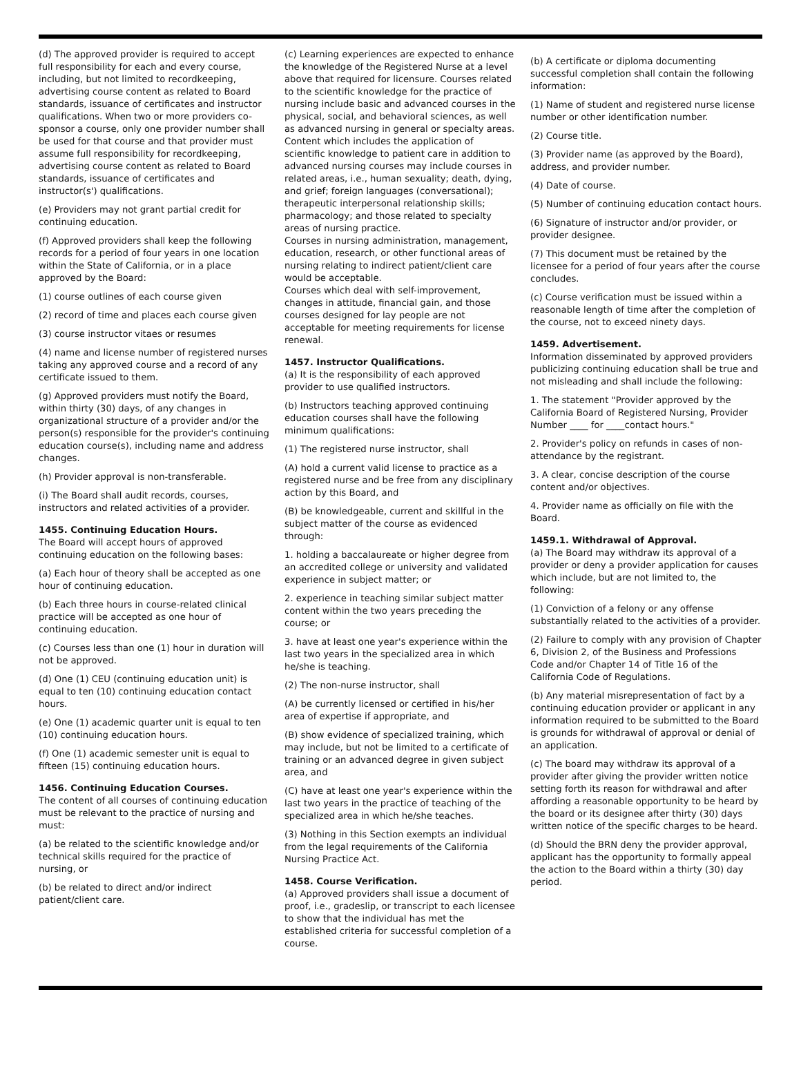(d) The approved provider is required to accept full responsibility for each and every course, including, but not limited to recordkeeping, advertising course content as related to Board standards, issuance of certificates and instructor qualifications. When two or more providers co-sponsor a course, only one provider number shall be used for that course and that provider must assume full responsibility for recordkeeping, advertising course content as related to Board standards, issuance of certificates and instructor(s') qualifications.
(e) Providers may not grant partial credit for continuing education.
(f) Approved providers shall keep the following records for a period of four years in one location within the State of California, or in a place approved by the Board:
(1) course outlines of each course given
(2) record of time and places each course given
(3) course instructor vitaes or resumes
(4) name and license number of registered nurses taking any approved course and a record of any certificate issued to them.
(g) Approved providers must notify the Board, within thirty (30) days, of any changes in organizational structure of a provider and/or the person(s) responsible for the provider's continuing education course(s), including name and address changes.
(h) Provider approval is non-transferable.
(i) The Board shall audit records, courses, instructors and related activities of a provider.
1455. Continuing Education Hours.
The Board will accept hours of approved continuing education on the following bases:
(a) Each hour of theory shall be accepted as one hour of continuing education.
(b) Each three hours in course-related clinical practice will be accepted as one hour of continuing education.
(c) Courses less than one (1) hour in duration will not be approved.
(d) One (1) CEU (continuing education unit) is equal to ten (10) continuing education contact hours.
(e) One (1) academic quarter unit is equal to ten (10) continuing education hours.
(f) One (1) academic semester unit is equal to fifteen (15) continuing education hours.
1456. Continuing Education Courses.
The content of all courses of continuing education must be relevant to the practice of nursing and must:
(a) be related to the scientific knowledge and/or technical skills required for the practice of nursing, or
(b) be related to direct and/or indirect patient/client care.
(c) Learning experiences are expected to enhance the knowledge of the Registered Nurse at a level above that required for licensure. Courses related to the scientific knowledge for the practice of nursing include basic and advanced courses in the physical, social, and behavioral sciences, as well as advanced nursing in general or specialty areas. Content which includes the application of scientific knowledge to patient care in addition to advanced nursing courses may include courses in related areas, i.e., human sexuality; death, dying, and grief; foreign languages (conversational); therapeutic interpersonal relationship skills; pharmacology; and those related to specialty areas of nursing practice.
Courses in nursing administration, management, education, research, or other functional areas of nursing relating to indirect patient/client care would be acceptable.
Courses which deal with self-improvement, changes in attitude, financial gain, and those courses designed for lay people are not acceptable for meeting requirements for license renewal.
1457. Instructor Qualifications.
(a) It is the responsibility of each approved provider to use qualified instructors.
(b) Instructors teaching approved continuing education courses shall have the following minimum qualifications:
(1) The registered nurse instructor, shall
(A) hold a current valid license to practice as a registered nurse and be free from any disciplinary action by this Board, and
(B) be knowledgeable, current and skillful in the subject matter of the course as evidenced through:
1. holding a baccalaureate or higher degree from an accredited college or university and validated experience in subject matter; or
2. experience in teaching similar subject matter content within the two years preceding the course; or
3. have at least one year's experience within the last two years in the specialized area in which he/she is teaching.
(2) The non-nurse instructor, shall
(A) be currently licensed or certified in his/her area of expertise if appropriate, and
(B) show evidence of specialized training, which may include, but not be limited to a certificate of training or an advanced degree in given subject area, and
(C) have at least one year's experience within the last two years in the practice of teaching of the specialized area in which he/she teaches.
(3) Nothing in this Section exempts an individual from the legal requirements of the California Nursing Practice Act.
1458. Course Verification.
(a) Approved providers shall issue a document of proof, i.e., gradeslip, or transcript to each licensee to show that the individual has met the established criteria for successful completion of a course.
(b) A certificate or diploma documenting successful completion shall contain the following information:
(1) Name of student and registered nurse license number or other identification number.
(2) Course title.
(3) Provider name (as approved by the Board), address, and provider number.
(4) Date of course.
(5) Number of continuing education contact hours.
(6) Signature of instructor and/or provider, or provider designee.
(7) This document must be retained by the licensee for a period of four years after the course concludes.
(c) Course verification must be issued within a reasonable length of time after the completion of the course, not to exceed ninety days.
1459. Advertisement.
Information disseminated by approved providers publicizing continuing education shall be true and not misleading and shall include the following:
1. The statement "Provider approved by the California Board of Registered Nursing, Provider Number ____ for ____contact hours."
2. Provider's policy on refunds in cases of non-attendance by the registrant.
3. A clear, concise description of the course content and/or objectives.
4. Provider name as officially on file with the Board.
1459.1. Withdrawal of Approval.
(a) The Board may withdraw its approval of a provider or deny a provider application for causes which include, but are not limited to, the following:
(1) Conviction of a felony or any offense substantially related to the activities of a provider.
(2) Failure to comply with any provision of Chapter 6, Division 2, of the Business and Professions Code and/or Chapter 14 of Title 16 of the California Code of Regulations.
(b) Any material misrepresentation of fact by a continuing education provider or applicant in any information required to be submitted to the Board is grounds for withdrawal of approval or denial of an application.
(c) The board may withdraw its approval of a provider after giving the provider written notice setting forth its reason for withdrawal and after affording a reasonable opportunity to be heard by the board or its designee after thirty (30) days written notice of the specific charges to be heard.
(d) Should the BRN deny the provider approval, applicant has the opportunity to formally appeal the action to the Board within a thirty (30) day period.